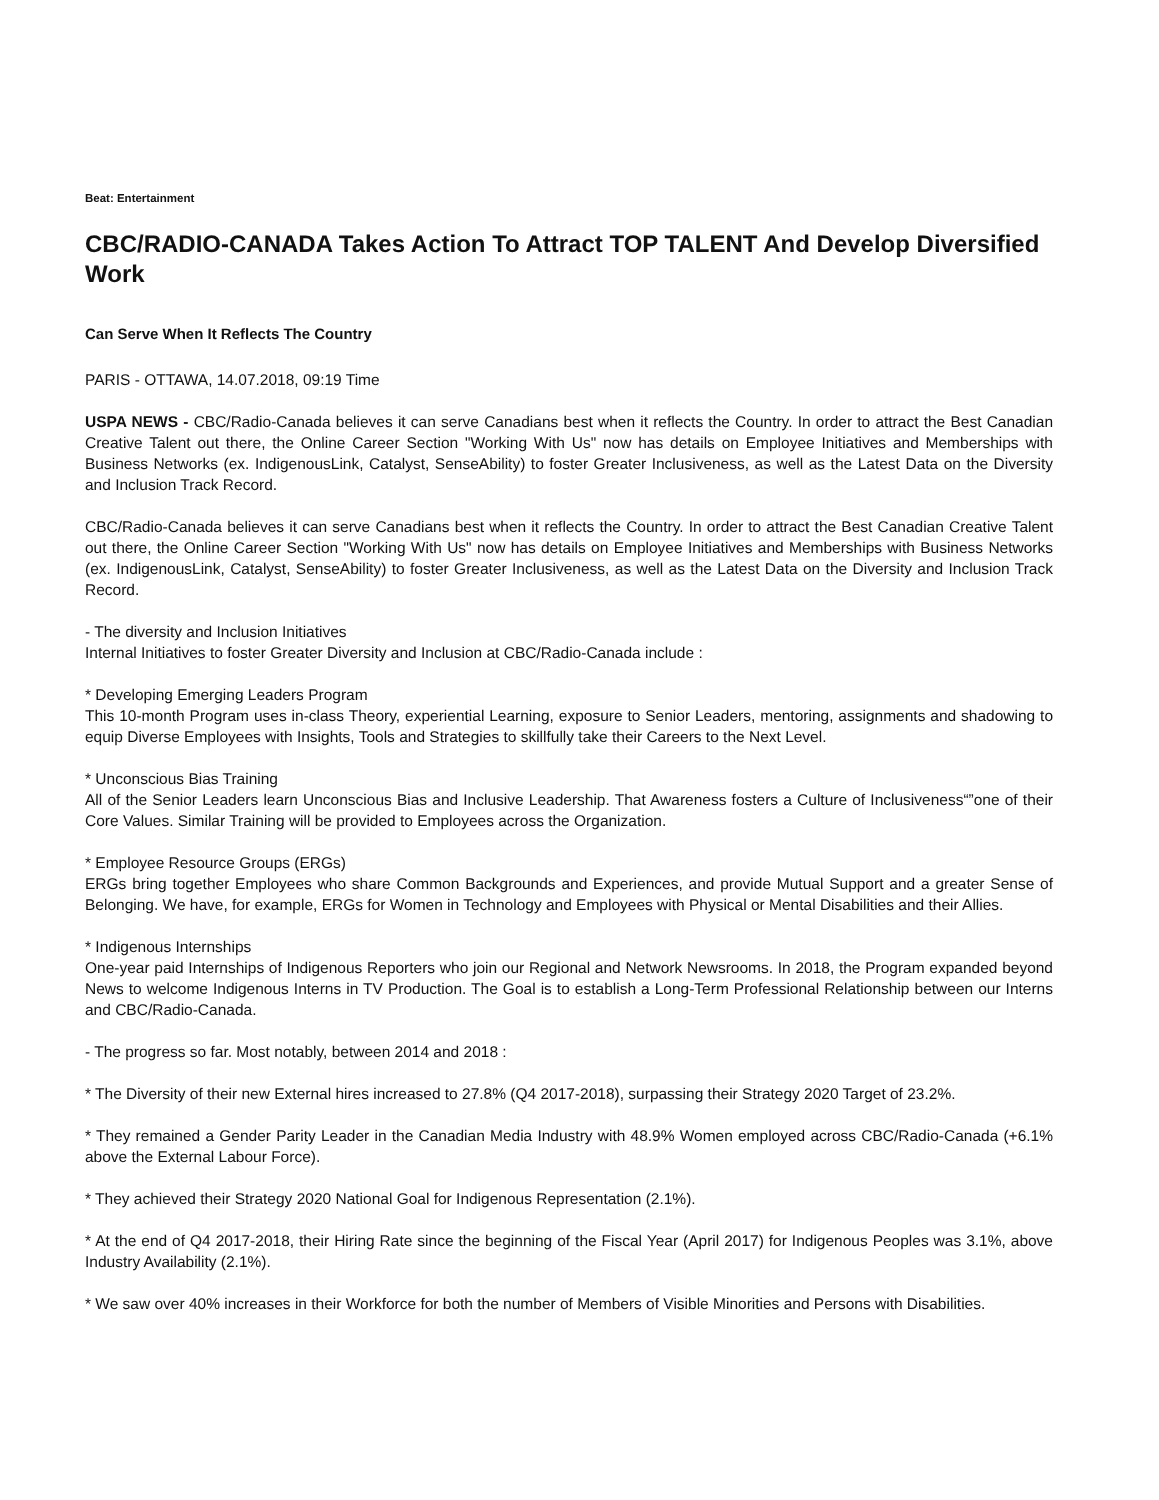Beat: Entertainment
CBC/RADIO-CANADA Takes Action To Attract TOP TALENT And Develop Diversified Work
Can Serve When It Reflects The Country
PARIS - OTTAWA, 14.07.2018, 09:19 Time
USPA NEWS - CBC/Radio-Canada believes it can serve Canadians best when it reflects the Country. In order to attract the Best Canadian Creative Talent out there, the Online Career Section "Working With Us" now has details on Employee Initiatives and Memberships with Business Networks (ex. IndigenousLink, Catalyst, SenseAbility) to foster Greater Inclusiveness, as well as the Latest Data on the Diversity and Inclusion Track Record.
CBC/Radio-Canada believes it can serve Canadians best when it reflects the Country. In order to attract the Best Canadian Creative Talent out there, the Online Career Section "Working With Us" now has details on Employee Initiatives and Memberships with Business Networks (ex. IndigenousLink, Catalyst, SenseAbility) to foster Greater Inclusiveness, as well as the Latest Data on the Diversity and Inclusion Track Record.
- The diversity and Inclusion Initiatives
Internal Initiatives to foster Greater Diversity and Inclusion at CBC/Radio-Canada include :
* Developing Emerging Leaders Program
This 10-month Program uses in-class Theory, experiential Learning, exposure to Senior Leaders, mentoring, assignments and shadowing to equip Diverse Employees with Insights, Tools and Strategies to skillfully take their Careers to the Next Level.
* Unconscious Bias Training
All of the Senior Leaders learn Unconscious Bias and Inclusive Leadership. That Awareness fosters a Culture of Inclusiveness“”one of their Core Values. Similar Training will be provided to Employees across the Organization.
* Employee Resource Groups (ERGs)
ERGs bring together Employees who share Common Backgrounds and Experiences, and provide Mutual Support and a greater Sense of Belonging. We have, for example, ERGs for Women in Technology and Employees with Physical or Mental Disabilities and their Allies.
* Indigenous Internships
One-year paid Internships of Indigenous Reporters who join our Regional and Network Newsrooms. In 2018, the Program expanded beyond News to welcome Indigenous Interns in TV Production. The Goal is to establish a Long-Term Professional Relationship between our Interns and CBC/Radio-Canada.
- The progress so far. Most notably, between 2014 and 2018 :
* The Diversity of their new External hires increased to 27.8% (Q4 2017-2018), surpassing their Strategy 2020 Target of 23.2%.
* They remained a Gender Parity Leader in the Canadian Media Industry with 48.9% Women employed across CBC/Radio-Canada (+6.1% above the External Labour Force).
* They achieved their Strategy 2020 National Goal for Indigenous Representation (2.1%).
* At the end of Q4 2017-2018, their Hiring Rate since the beginning of the Fiscal Year (April 2017) for Indigenous Peoples was 3.1%, above Industry Availability (2.1%).
* We saw over 40% increases in their Workforce for both the number of Members of Visible Minorities and Persons with Disabilities.